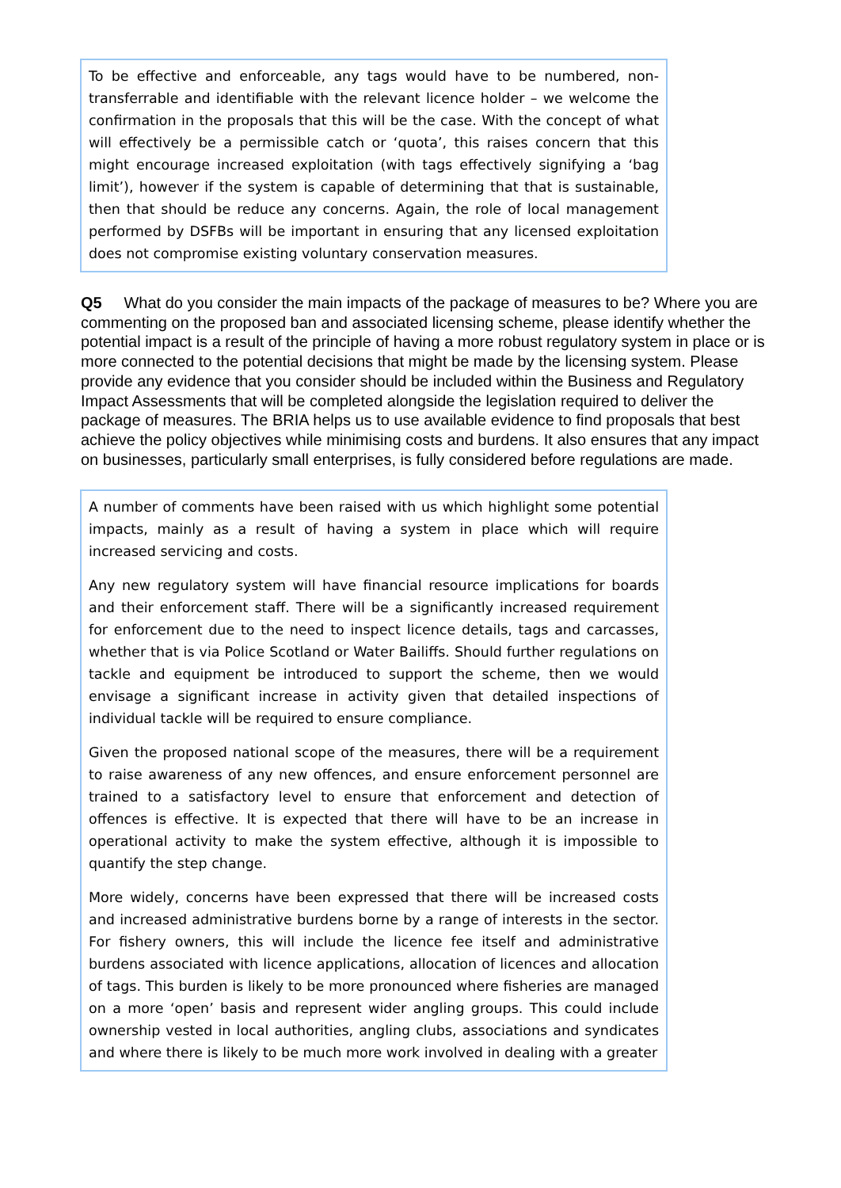To be effective and enforceable, any tags would have to be numbered, non-transferrable and identifiable with the relevant licence holder – we welcome the confirmation in the proposals that this will be the case. With the concept of what will effectively be a permissible catch or ‘quota’, this raises concern that this might encourage increased exploitation (with tags effectively signifying a ‘bag limit’), however if the system is capable of determining that that is sustainable, then that should be reduce any concerns. Again, the role of local management performed by DSFBs will be important in ensuring that any licensed exploitation does not compromise existing voluntary conservation measures.
Q5 What do you consider the main impacts of the package of measures to be? Where you are commenting on the proposed ban and associated licensing scheme, please identify whether the potential impact is a result of the principle of having a more robust regulatory system in place or is more connected to the potential decisions that might be made by the licensing system. Please provide any evidence that you consider should be included within the Business and Regulatory Impact Assessments that will be completed alongside the legislation required to deliver the package of measures. The BRIA helps us to use available evidence to find proposals that best achieve the policy objectives while minimising costs and burdens. It also ensures that any impact on businesses, particularly small enterprises, is fully considered before regulations are made.
A number of comments have been raised with us which highlight some potential impacts, mainly as a result of having a system in place which will require increased servicing and costs.
Any new regulatory system will have financial resource implications for boards and their enforcement staff. There will be a significantly increased requirement for enforcement due to the need to inspect licence details, tags and carcasses, whether that is via Police Scotland or Water Bailiffs. Should further regulations on tackle and equipment be introduced to support the scheme, then we would envisage a significant increase in activity given that detailed inspections of individual tackle will be required to ensure compliance.
Given the proposed national scope of the measures, there will be a requirement to raise awareness of any new offences, and ensure enforcement personnel are trained to a satisfactory level to ensure that enforcement and detection of offences is effective. It is expected that there will have to be an increase in operational activity to make the system effective, although it is impossible to quantify the step change.
More widely, concerns have been expressed that there will be increased costs and increased administrative burdens borne by a range of interests in the sector. For fishery owners, this will include the licence fee itself and administrative burdens associated with licence applications, allocation of licences and allocation of tags. This burden is likely to be more pronounced where fisheries are managed on a more ‘open’ basis and represent wider angling groups. This could include ownership vested in local authorities, angling clubs, associations and syndicates and where there is likely to be much more work involved in dealing with a greater